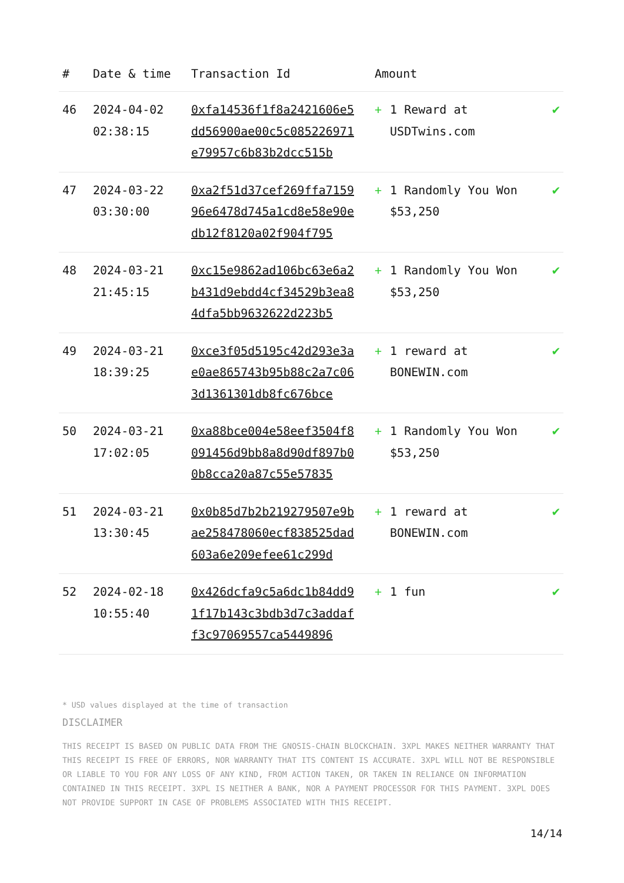| # | Date & time | Transaction Id | Amount | |
| --- | --- | --- | --- | --- |
| 46 | 2024-04-02 02:38:15 | 0xfa14536f1f8a2421606e5dd56900ae00c5c085226971e79957c6b83b2dcc515b | + 1 Reward at USDTwins.com | ✔ |
| 47 | 2024-03-22 03:30:00 | 0xa2f51d37cef269ffa715996e6478d745a1cd8e58e90edb12f8120a02f904f795 | + 1 Randomly You Won $53,250 | ✔ |
| 48 | 2024-03-21 21:45:15 | 0xc15e9862ad106bc63e6a2b431d9ebdd4cf34529b3ea84dfa5bb9632622d223b5 | + 1 Randomly You Won $53,250 | ✔ |
| 49 | 2024-03-21 18:39:25 | 0xce3f05d5195c42d293e3ae0ae865743b95b88c2a7c063d1361301db8fc676bce | + 1 reward at BONEWIN.com | ✔ |
| 50 | 2024-03-21 17:02:05 | 0xa88bce004e58eef3504f8091456d9bb8a8d90df897b00b8cca20a87c55e57835 | + 1 Randomly You Won $53,250 | ✔ |
| 51 | 2024-03-21 13:30:45 | 0x0b85d7b2b219279507e9bae258478060ecf838525dad603a6e209efee61c299d | + 1 reward at BONEWIN.com | ✔ |
| 52 | 2024-02-18 10:55:40 | 0x426dcfa9c5a6dc1b84dd91f17b143c3bdb3d7c3addaff3c97069557ca5449896 | + 1 fun | ✔ |
* USD values displayed at the time of transaction
DISCLAIMER
THIS RECEIPT IS BASED ON PUBLIC DATA FROM THE GNOSIS-CHAIN BLOCKCHAIN. 3XPL MAKES NEITHER WARRANTY THAT THIS RECEIPT IS FREE OF ERRORS, NOR WARRANTY THAT ITS CONTENT IS ACCURATE. 3XPL WILL NOT BE RESPONSIBLE OR LIABLE TO YOU FOR ANY LOSS OF ANY KIND, FROM ACTION TAKEN, OR TAKEN IN RELIANCE ON INFORMATION CONTAINED IN THIS RECEIPT. 3XPL IS NEITHER A BANK, NOR A PAYMENT PROCESSOR FOR THIS PAYMENT. 3XPL DOES NOT PROVIDE SUPPORT IN CASE OF PROBLEMS ASSOCIATED WITH THIS RECEIPT.
14/14